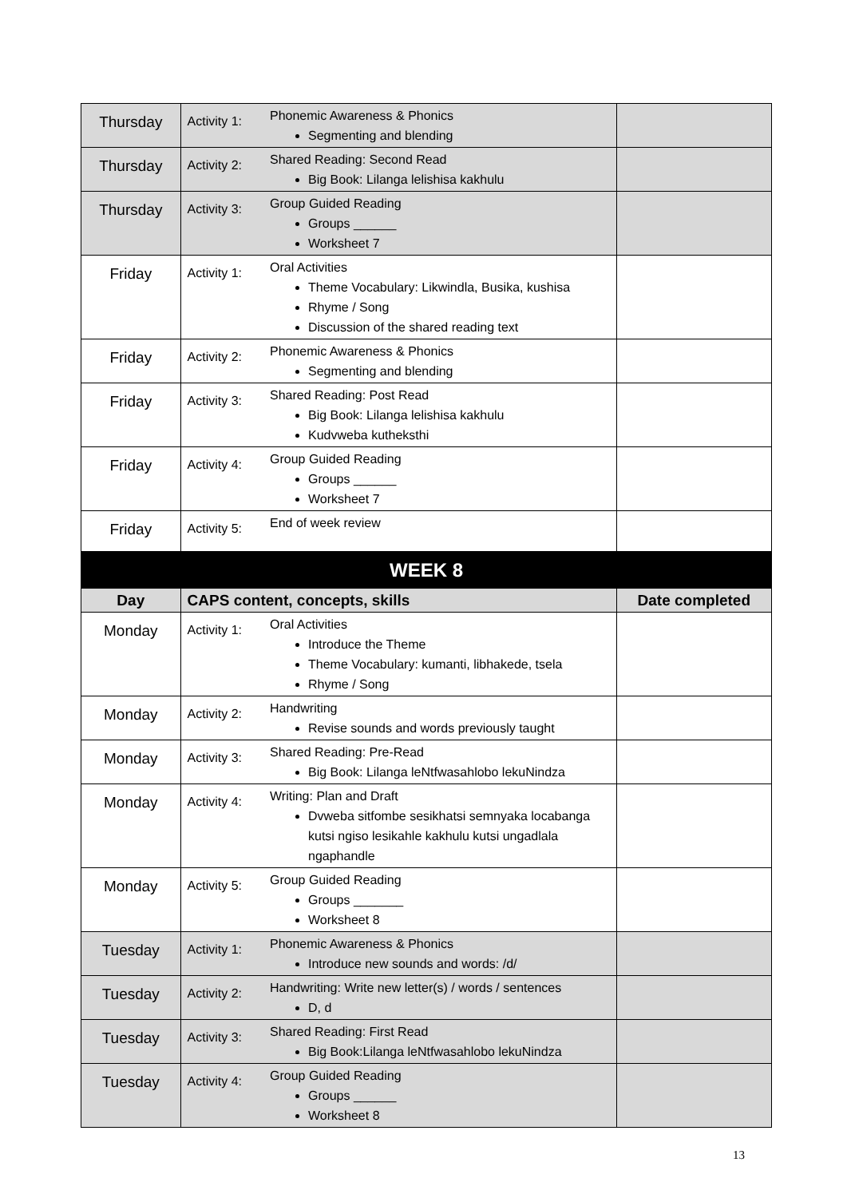| Thursday | Activity 1: | Phonemic Awareness & Phonics Segmenting and blending | |
| Thursday | Activity 2: | Shared Reading: Second Read Big Book: Lilanga lelishisa kakhulu | |
| Thursday | Activity 3: | Group Guided Reading Groups ______ Worksheet 7 | |
| Friday | Activity 1: | Oral Activities Theme Vocabulary: Likwindla, Busika, kushisa Rhyme / Song Discussion of the shared reading text | |
| Friday | Activity 2: | Phonemic Awareness & Phonics Segmenting and blending | |
| Friday | Activity 3: | Shared Reading: Post Read Big Book: Lilanga lelishisa kakhulu Kudvweba kutheksthi | |
| Friday | Activity 4: | Group Guided Reading Groups ______ Worksheet 7 | |
| Friday | Activity 5: | End of week review | |
| WEEK 8 | | | |
| Day | CAPS content, concepts, skills | | Date completed |
| Monday | Activity 1: | Oral Activities Introduce the Theme Theme Vocabulary: kumanti, libhakede, tsela Rhyme / Song | |
| Monday | Activity 2: | Handwriting Revise sounds and words previously taught | |
| Monday | Activity 3: | Shared Reading: Pre-Read Big Book: Lilanga leNtfwasahlobo lekuNindza | |
| Monday | Activity 4: | Writing: Plan and Draft Dvweba sitfombe sesikhatsi semnyaka locabanga kutsi ngiso lesikahle kakhulu kutsi ungadlala ngaphandle | |
| Monday | Activity 5: | Group Guided Reading Groups _______ Worksheet 8 | |
| Tuesday | Activity 1: | Phonemic Awareness & Phonics Introduce new sounds and words: /d/ | |
| Tuesday | Activity 2: | Handwriting: Write new letter(s) / words / sentences D, d | |
| Tuesday | Activity 3: | Shared Reading: First Read Big Book:Lilanga leNtfwasahlobo lekuNindza | |
| Tuesday | Activity 4: | Group Guided Reading Groups ______ Worksheet 8 | |
13